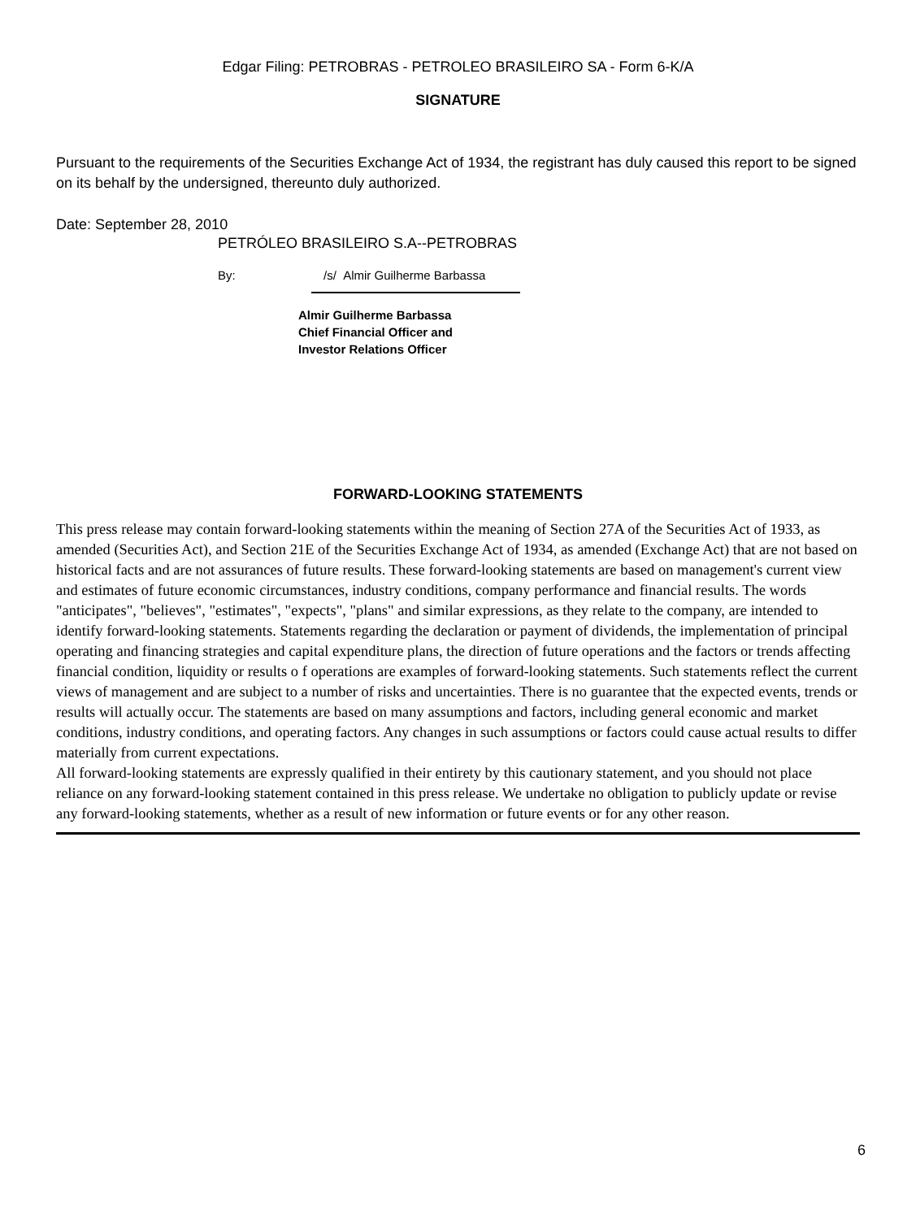Edgar Filing: PETROBRAS - PETROLEO BRASILEIRO SA - Form 6-K/A
SIGNATURE
Pursuant to the requirements of the Securities Exchange Act of 1934, the registrant has duly caused this report to be signed on its behalf by the undersigned, thereunto duly authorized.
Date: September 28, 2010
PETRÓLEO BRASILEIRO S.A--PETROBRAS
By: /s/ Almir Guilherme Barbassa
Almir Guilherme Barbassa
Chief Financial Officer and
Investor Relations Officer
FORWARD-LOOKING STATEMENTS
This press release may contain forward-looking statements within the meaning of Section 27A of the Securities Act of 1933, as amended (Securities Act), and Section 21E of the Securities Exchange Act of 1934, as amended (Exchange Act) that are not based on historical facts and are not assurances of future results. These forward-looking statements are based on management's current view and estimates of future economic circumstances, industry conditions, company performance and financial results. The words "anticipates", "believes", "estimates", "expects", "plans" and similar expressions, as they relate to the company, are intended to identify forward-looking statements. Statements regarding the declaration or payment of dividends, the implementation of principal operating and financing strategies and capital expenditure plans, the direction of future operations and the factors or trends affecting financial condition, liquidity or results o f operations are examples of forward-looking statements. Such statements reflect the current views of management and are subject to a number of risks and uncertainties. There is no guarantee that the expected events, trends or results will actually occur. The statements are based on many assumptions and factors, including general economic and market conditions, industry conditions, and operating factors. Any changes in such assumptions or factors could cause actual results to differ materially from current expectations.
All forward-looking statements are expressly qualified in their entirety by this cautionary statement, and you should not place reliance on any forward-looking statement contained in this press release. We undertake no obligation to publicly update or revise any forward-looking statements, whether as a result of new information or future events or for any other reason.
6